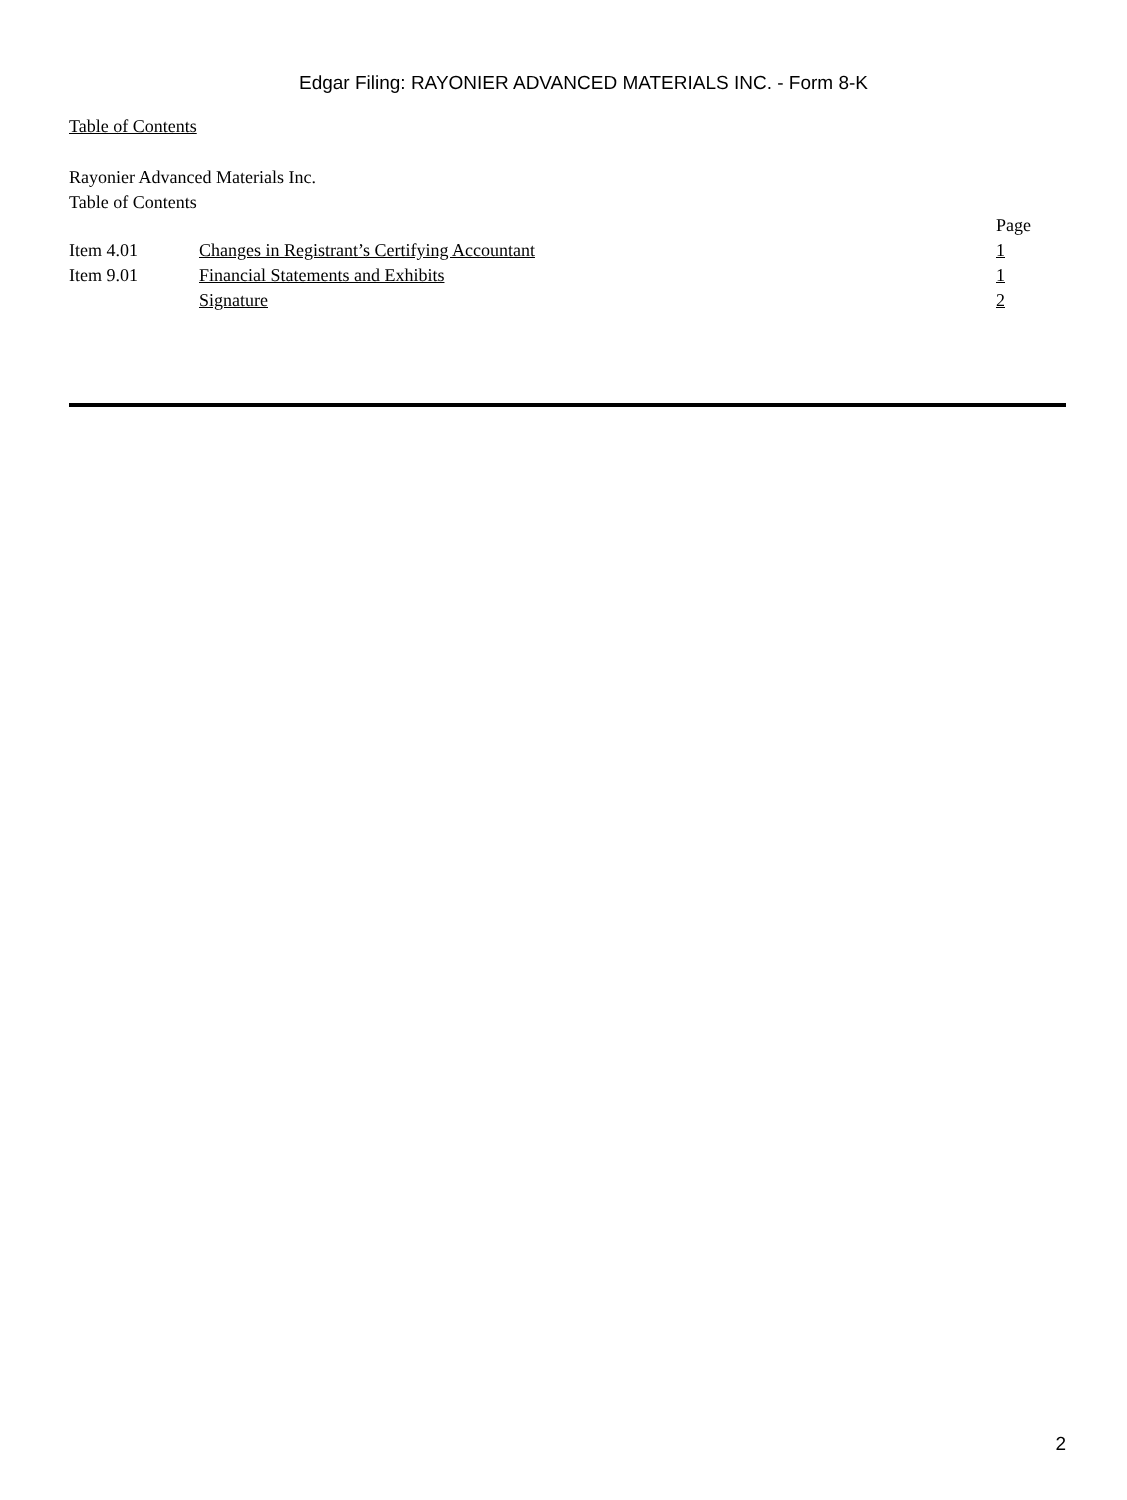Edgar Filing: RAYONIER ADVANCED MATERIALS INC. - Form 8-K
Table of Contents
Rayonier Advanced Materials Inc.
Table of Contents
| | | Page |
| Item 4.01 | Changes in Registrant’s Certifying Accountant | 1 |
| Item 9.01 | Financial Statements and Exhibits | 1 |
| | Signature | 2 |
2